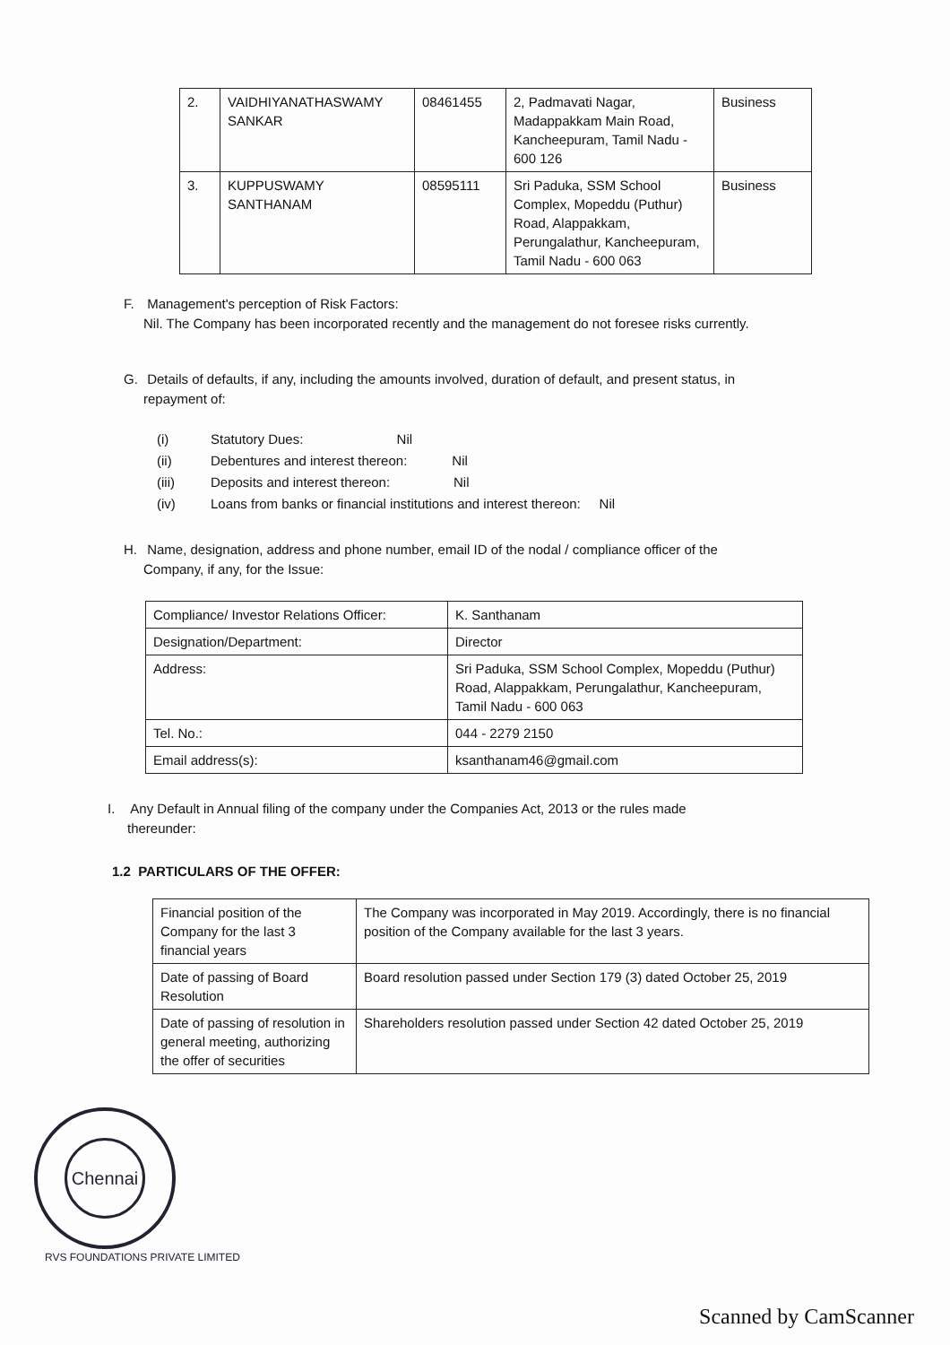| 2. | VAIDHIYANATHASWAMY SANKAR | 08461455 | 2, Padmavati Nagar, Madappakkam Main Road, Kancheepuram, Tamil Nadu - 600 126 | Business |
| 3. | KUPPUSWAMY SANTHANAM | 08595111 | Sri Paduka, SSM School Complex, Mopeddu (Puthur) Road, Alappakkam, Perungalathur, Kancheepuram, Tamil Nadu - 600 063 | Business |
F. Management's perception of Risk Factors:
Nil. The Company has been incorporated recently and the management do not foresee risks currently.
G. Details of defaults, if any, including the amounts involved, duration of default, and present status, in
repayment of:
(i) Statutory Dues: Nil
(ii) Debentures and interest thereon: Nil
(iii) Deposits and interest thereon: Nil
(iv) Loans from banks or financial institutions and interest thereon: Nil
H. Name, designation, address and phone number, email ID of the nodal / compliance officer of the
Company, if any, for the Issue:
| Compliance/ Investor Relations Officer: | K. Santhanam |
| Designation/Department: | Director |
| Address: | Sri Paduka, SSM School Complex, Mopeddu (Puthur) Road, Alappakkam, Perungalathur, Kancheepuram, Tamil Nadu - 600 063 |
| Tel. No.: | 044 - 2279 2150 |
| Email address(s): | ksanthanam46@gmail.com |
I. Any Default in Annual filing of the company under the Companies Act, 2013 or the rules made
thereunder:
1.2 PARTICULARS OF THE OFFER:
| Financial position of the Company for the last 3 financial years | The Company was incorporated in May 2019. Accordingly, there is no financial position of the Company available for the last 3 years. |
| Date of passing of Board Resolution | Board resolution passed under Section 179 (3) dated October 25, 2019 |
| Date of passing of resolution in general meeting, authorizing the offer of securities | Shareholders resolution passed under Section 42 dated October 25, 2019 |
Chennai
RVS FOUNDATIONS PRIVATE LIMITED
Scanned by CamScanner